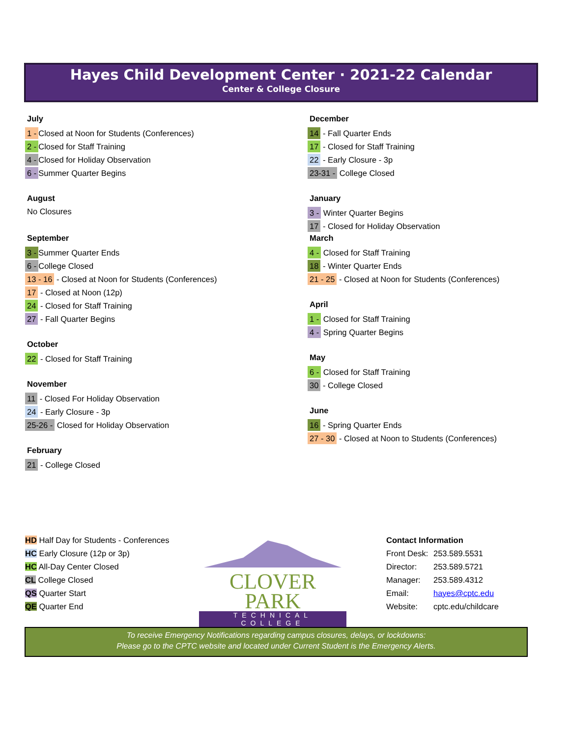Hayes Child Development Center · 2021-22 Calendar
Center & College Closure
July
1 - Closed at Noon for Students (Conferences)
2 - Closed for Staff Training
4 - Closed for Holiday Observation
6 - Summer Quarter Begins
August
No Closures
September
3 - Summer Quarter Ends
6 - College Closed
13 - 16 - Closed at Noon for Students (Conferences)
17 - Closed at Noon (12p)
24 - Closed for Staff Training
27 - Fall Quarter Begins
October
22 - Closed for Staff Training
November
11 - Closed For Holiday Observation
24 - Early Closure - 3p
25-26 - Closed for Holiday Observation
February
21 - College Closed
December
14 - Fall Quarter Ends
17 - Closed for Staff Training
22 - Early Closure - 3p
23-31 - College Closed
January
3 - Winter Quarter Begins
17 - Closed for Holiday Observation
March
4 - Closed for Staff Training
18 - Winter Quarter Ends
21 - 25 - Closed at Noon for Students (Conferences)
April
1 - Closed for Staff Training
4 - Spring Quarter Begins
May
6 - Closed for Staff Training
30 - College Closed
June
16 - Spring Quarter Ends
27 - 30 - Closed at Noon to Students (Conferences)
HD Half Day for Students - Conferences
HC Early Closure (12p or 3p)
HC All-Day Center Closed
CL College Closed
QS Quarter Start
QE Quarter End
CLOVER PARK
TECHNICAL COLLEGE
Contact Information
Front Desk: 253.589.5531
Director: 253.589.5721
Manager: 253.589.4312
Email: hayes@cptc.edu
Website: cptc.edu/childcare
To receive Emergency Notifications regarding campus closures, delays, or lockdowns:
Please go to the CPTC website and located under Current Student is the Emergency Alerts.